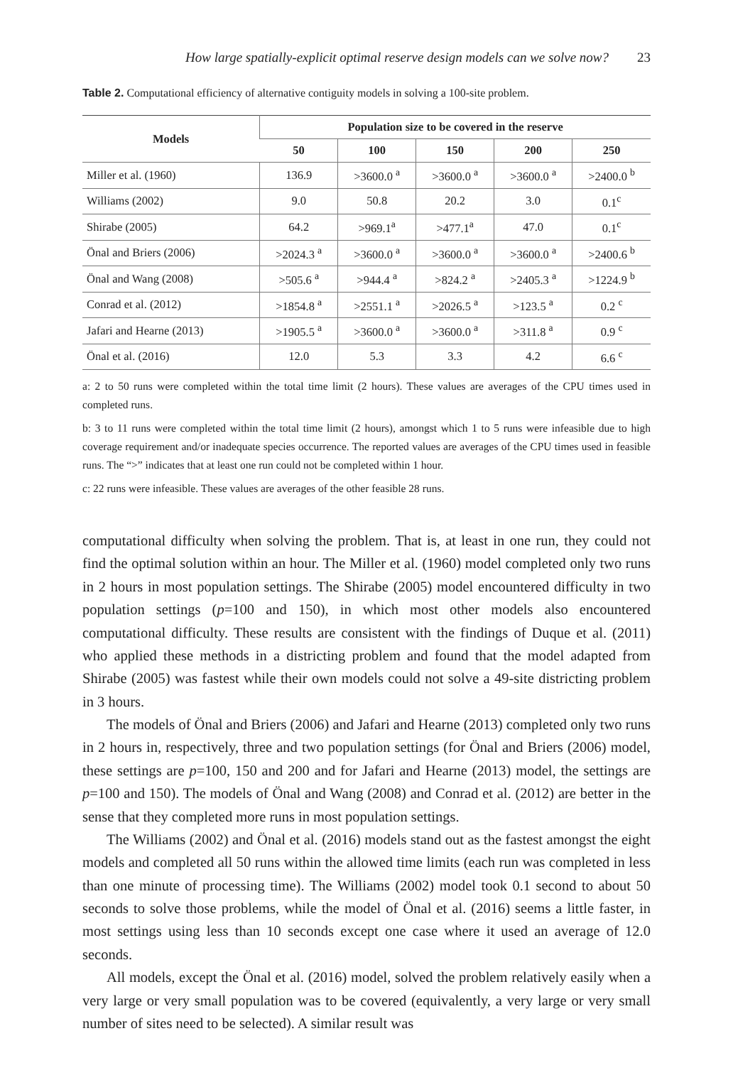How large spatially-explicit optimal reserve design models can we solve now? 23
Table 2. Computational efficiency of alternative contiguity models in solving a 100-site problem.
| Models | Population size to be covered in the reserve | | | | |
| --- | --- | --- | --- | --- | --- |
| | 50 | 100 | 150 | 200 | 250 |
| Miller et al. (1960) | 136.9 | >3600.0 <sup>a</sup> | >3600.0 <sup>a</sup> | >3600.0 <sup>a</sup> | >2400.0 <sup>b</sup> |
| Williams (2002) | 9.0 | 50.8 | 20.2 | 3.0 | 0.1<sup>c</sup> |
| Shirabe (2005) | 64.2 | >969.1<sup>a</sup> | >477.1<sup>a</sup> | 47.0 | 0.1<sup>c</sup> |
| Önal and Briers (2006) | >2024.3 <sup>a</sup> | >3600.0 <sup>a</sup> | >3600.0 <sup>a</sup> | >3600.0 <sup>a</sup> | >2400.6 <sup>b</sup> |
| Önal and Wang (2008) | >505.6 <sup>a</sup> | >944.4 <sup>a</sup> | >824.2 <sup>a</sup> | >2405.3 <sup>a</sup> | >1224.9 <sup>b</sup> |
| Conrad et al. (2012) | >1854.8 <sup>a</sup> | >2551.1 <sup>a</sup> | >2026.5 <sup>a</sup> | >123.5 <sup>a</sup> | 0.2 <sup>c</sup> |
| Jafari and Hearne (2013) | >1905.5 <sup>a</sup> | >3600.0 <sup>a</sup> | >3600.0 <sup>a</sup> | >311.8 <sup>a</sup> | 0.9 <sup>c</sup> |
| Önal et al. (2016) | 12.0 | 5.3 | 3.3 | 4.2 | 6.6 <sup>c</sup> |
a: 2 to 50 runs were completed within the total time limit (2 hours). These values are averages of the CPU times used in completed runs.
b: 3 to 11 runs were completed within the total time limit (2 hours), amongst which 1 to 5 runs were infeasible due to high coverage requirement and/or inadequate species occurrence. The reported values are averages of the CPU times used in feasible runs. The “>” indicates that at least one run could not be completed within 1 hour.
c: 22 runs were infeasible. These values are averages of the other feasible 28 runs.
computational difficulty when solving the problem. That is, at least in one run, they could not find the optimal solution within an hour. The Miller et al. (1960) model completed only two runs in 2 hours in most population settings. The Shirabe (2005) model encountered difficulty in two population settings (p=100 and 150), in which most other models also encountered computational difficulty. These results are consistent with the findings of Duque et al. (2011) who applied these methods in a districting problem and found that the model adapted from Shirabe (2005) was fastest while their own models could not solve a 49-site districting problem in 3 hours.
The models of Önal and Briers (2006) and Jafari and Hearne (2013) completed only two runs in 2 hours in, respectively, three and two population settings (for Önal and Briers (2006) model, these settings are p=100, 150 and 200 and for Jafari and Hearne (2013) model, the settings are p=100 and 150). The models of Önal and Wang (2008) and Conrad et al. (2012) are better in the sense that they completed more runs in most population settings.
The Williams (2002) and Önal et al. (2016) models stand out as the fastest amongst the eight models and completed all 50 runs within the allowed time limits (each run was completed in less than one minute of processing time). The Williams (2002) model took 0.1 second to about 50 seconds to solve those problems, while the model of Önal et al. (2016) seems a little faster, in most settings using less than 10 seconds except one case where it used an average of 12.0 seconds.
All models, except the Önal et al. (2016) model, solved the problem relatively easily when a very large or very small population was to be covered (equivalently, a very large or very small number of sites need to be selected). A similar result was